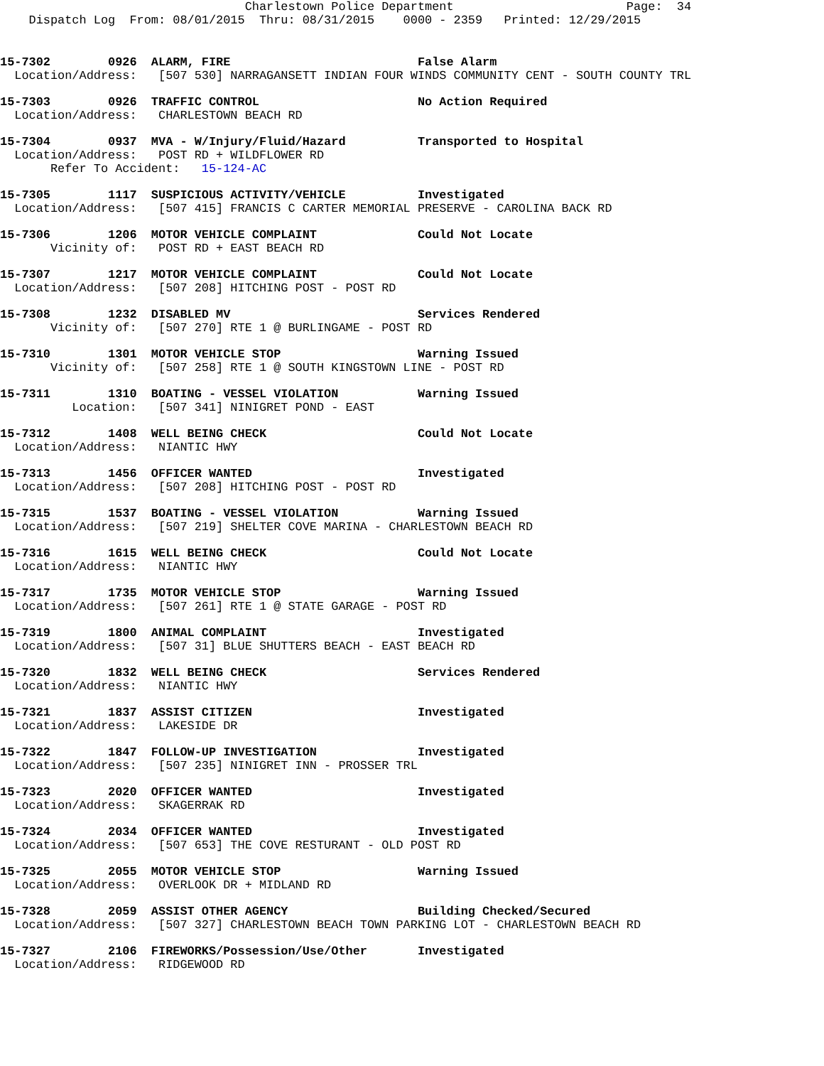Charlestown Police Department                        Page:  34
    Dispatch Log  From: 08/01/2015  Thru: 08/31/2015    0000 - 2359   Printed: 12/29/2015
15-7302        0926  ALARM, FIRE                          False Alarm
  Location/Address:   [507 530] NARRAGANSETT INDIAN FOUR WINDS COMMUNITY CENT - SOUTH COUNTY TRL
15-7303        0926  TRAFFIC CONTROL                      No Action Required
  Location/Address:   CHARLESTOWN BEACH RD
15-7304        0937  MVA - W/Injury/Fluid/Hazard          Transported to Hospital
  Location/Address:   POST RD + WILDFLOWER RD
       Refer To Accident:   15-124-AC
15-7305        1117  SUSPICIOUS ACTIVITY/VEHICLE          Investigated
  Location/Address:   [507 415] FRANCIS C CARTER MEMORIAL PRESERVE - CAROLINA BACK RD
15-7306        1206  MOTOR VEHICLE COMPLAINT              Could Not Locate
       Vicinity of:   POST RD + EAST BEACH RD
15-7307        1217  MOTOR VEHICLE COMPLAINT              Could Not Locate
  Location/Address:   [507 208] HITCHING POST - POST RD
15-7308        1232  DISABLED MV                          Services Rendered
       Vicinity of:   [507 270] RTE 1 @ BURLINGAME - POST RD
15-7310        1301  MOTOR VEHICLE STOP                   Warning Issued
       Vicinity of:   [507 258] RTE 1 @ SOUTH KINGSTOWN LINE - POST RD
15-7311        1310  BOATING - VESSEL VIOLATION           Warning Issued
          Location:   [507 341] NINIGRET POND - EAST
15-7312        1408  WELL BEING CHECK                     Could Not Locate
  Location/Address:   NIANTIC HWY
15-7313        1456  OFFICER WANTED                       Investigated
  Location/Address:   [507 208] HITCHING POST - POST RD
15-7315        1537  BOATING - VESSEL VIOLATION           Warning Issued
  Location/Address:   [507 219] SHELTER COVE MARINA - CHARLESTOWN BEACH RD
15-7316        1615  WELL BEING CHECK                     Could Not Locate
  Location/Address:   NIANTIC HWY
15-7317        1735  MOTOR VEHICLE STOP                   Warning Issued
  Location/Address:   [507 261] RTE 1 @ STATE GARAGE - POST RD
15-7319        1800  ANIMAL COMPLAINT                     Investigated
  Location/Address:   [507 31] BLUE SHUTTERS BEACH - EAST BEACH RD
15-7320        1832  WELL BEING CHECK                     Services Rendered
  Location/Address:   NIANTIC HWY
15-7321        1837  ASSIST CITIZEN                       Investigated
  Location/Address:   LAKESIDE DR
15-7322        1847  FOLLOW-UP INVESTIGATION              Investigated
  Location/Address:   [507 235] NINIGRET INN - PROSSER TRL
15-7323        2020  OFFICER WANTED                       Investigated
  Location/Address:   SKAGERRAK RD
15-7324        2034  OFFICER WANTED                       Investigated
  Location/Address:   [507 653] THE COVE RESTURANT - OLD POST RD
15-7325        2055  MOTOR VEHICLE STOP                   Warning Issued
  Location/Address:   OVERLOOK DR + MIDLAND RD
15-7328        2059  ASSIST OTHER AGENCY                  Building Checked/Secured
  Location/Address:   [507 327] CHARLESTOWN BEACH TOWN PARKING LOT - CHARLESTOWN BEACH RD
15-7327        2106  FIREWORKS/Possession/Use/Other       Investigated
  Location/Address:   RIDGEWOOD RD